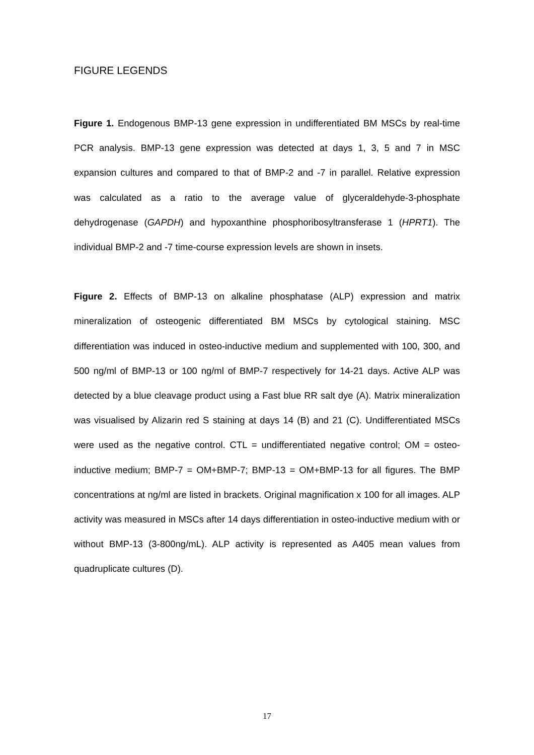FIGURE LEGENDS
Figure 1. Endogenous BMP-13 gene expression in undifferentiated BM MSCs by real-time PCR analysis. BMP-13 gene expression was detected at days 1, 3, 5 and 7 in MSC expansion cultures and compared to that of BMP-2 and -7 in parallel. Relative expression was calculated as a ratio to the average value of glyceraldehyde-3-phosphate dehydrogenase (GAPDH) and hypoxanthine phosphoribosyltransferase 1 (HPRT1). The individual BMP-2 and -7 time-course expression levels are shown in insets.
Figure 2. Effects of BMP-13 on alkaline phosphatase (ALP) expression and matrix mineralization of osteogenic differentiated BM MSCs by cytological staining. MSC differentiation was induced in osteo-inductive medium and supplemented with 100, 300, and 500 ng/ml of BMP-13 or 100 ng/ml of BMP-7 respectively for 14-21 days. Active ALP was detected by a blue cleavage product using a Fast blue RR salt dye (A). Matrix mineralization was visualised by Alizarin red S staining at days 14 (B) and 21 (C). Undifferentiated MSCs were used as the negative control. CTL = undifferentiated negative control; OM = osteo-inductive medium; BMP-7 = OM+BMP-7; BMP-13 = OM+BMP-13 for all figures. The BMP concentrations at ng/ml are listed in brackets. Original magnification x 100 for all images. ALP activity was measured in MSCs after 14 days differentiation in osteo-inductive medium with or without BMP-13 (3-800ng/mL). ALP activity is represented as A405 mean values from quadruplicate cultures (D).
17